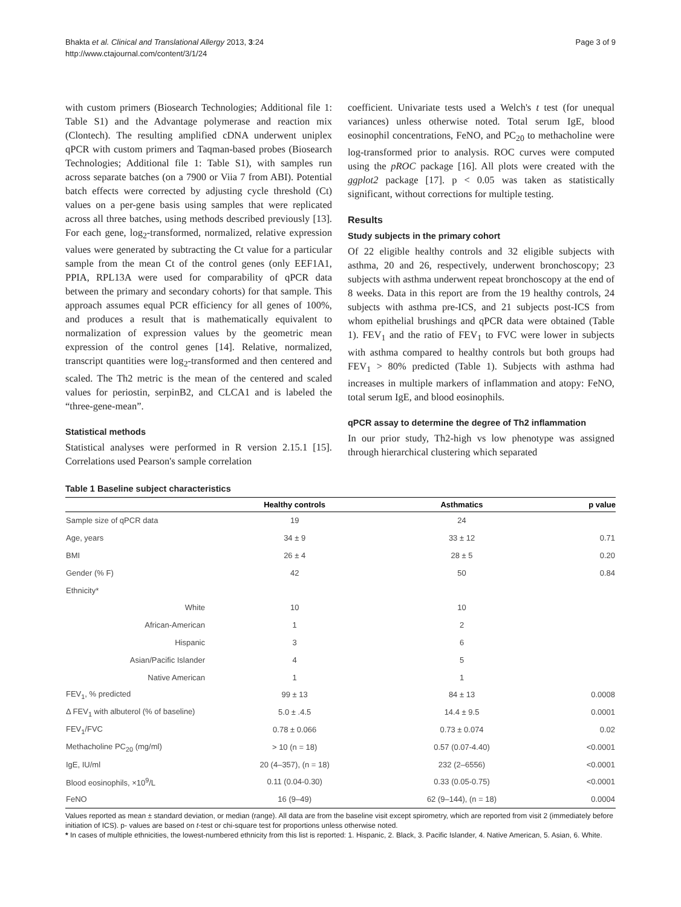Bhakta et al. Clinical and Translational Allergy 2013, 3:24
http://www.ctajournal.com/content/3/1/24
Page 3 of 9
with custom primers (Biosearch Technologies; Additional file 1: Table S1) and the Advantage polymerase and reaction mix (Clontech). The resulting amplified cDNA underwent uniplex qPCR with custom primers and Taqman-based probes (Biosearch Technologies; Additional file 1: Table S1), with samples run across separate batches (on a 7900 or Viia 7 from ABI). Potential batch effects were corrected by adjusting cycle threshold (Ct) values on a per-gene basis using samples that were replicated across all three batches, using methods described previously [13]. For each gene, log<sub>2</sub>-transformed, normalized, relative expression values were generated by subtracting the Ct value for a particular sample from the mean Ct of the control genes (only EEF1A1, PPIA, RPL13A were used for comparability of qPCR data between the primary and secondary cohorts) for that sample. This approach assumes equal PCR efficiency for all genes of 100%, and produces a result that is mathematically equivalent to normalization of expression values by the geometric mean expression of the control genes [14]. Relative, normalized, transcript quantities were log<sub>2</sub>-transformed and then centered and scaled. The Th2 metric is the mean of the centered and scaled values for periostin, serpinB2, and CLCA1 and is labeled the “three-gene-mean”.
Statistical methods
Statistical analyses were performed in R version 2.15.1 [15]. Correlations used Pearson's sample correlation
coefficient. Univariate tests used a Welch's t test (for unequal variances) unless otherwise noted. Total serum IgE, blood eosinophil concentrations, FeNO, and PC<sub>20</sub> to methacholine were log-transformed prior to analysis. ROC curves were computed using the pROC package [16]. All plots were created with the ggplot2 package [17]. p < 0.05 was taken as statistically significant, without corrections for multiple testing.
Results
Study subjects in the primary cohort
Of 22 eligible healthy controls and 32 eligible subjects with asthma, 20 and 26, respectively, underwent bronchoscopy; 23 subjects with asthma underwent repeat bronchoscopy at the end of 8 weeks. Data in this report are from the 19 healthy controls, 24 subjects with asthma pre-ICS, and 21 subjects post-ICS from whom epithelial brushings and qPCR data were obtained (Table 1). FEV<sub>1</sub> and the ratio of FEV<sub>1</sub> to FVC were lower in subjects with asthma compared to healthy controls but both groups had FEV<sub>1</sub> > 80% predicted (Table 1). Subjects with asthma had increases in multiple markers of inflammation and atopy: FeNO, total serum IgE, and blood eosinophils.
qPCR assay to determine the degree of Th2 inflammation
In our prior study, Th2-high vs low phenotype was assigned through hierarchical clustering which separated
Table 1 Baseline subject characteristics
| | Healthy controls | Asthmatics | p value |
| --- | --- | --- | --- |
| Sample size of qPCR data | 19 | 24 | |
| Age, years | 34 ± 9 | 33 ± 12 | 0.71 |
| BMI | 26 ± 4 | 28 ± 5 | 0.20 |
| Gender (% F) | 42 | 50 | 0.84 |
| Ethnicity* | | | |
| White | 10 | 10 | |
| African-American | 1 | 2 | |
| Hispanic | 3 | 6 | |
| Asian/Pacific Islander | 4 | 5 | |
| Native American | 1 | 1 | |
| FEV<sub>1</sub>, % predicted | 99 ± 13 | 84 ± 13 | 0.0008 |
| Δ FEV<sub>1</sub> with albuterol (% of baseline) | 5.0 ± .4.5 | 14.4 ± 9.5 | 0.0001 |
| FEV<sub>1</sub>/FVC | 0.78 ± 0.066 | 0.73 ± 0.074 | 0.02 |
| Methacholine PC<sub>20</sub> (mg/ml) | > 10 (n = 18) | 0.57 (0.07-4.40) | <0.0001 |
| IgE, IU/ml | 20 (4–357), (n = 18) | 232 (2–6556) | <0.0001 |
| Blood eosinophils, ×10<sup>9</sup>/L | 0.11 (0.04-0.30) | 0.33 (0.05-0.75) | <0.0001 |
| FeNO | 16 (9–49) | 62 (9–144), (n = 18) | 0.0004 |
Values reported as mean ± standard deviation, or median (range). All data are from the baseline visit except spirometry, which are reported from visit 2 (immediately before initiation of ICS). p- values are based on t-test or chi-square test for proportions unless otherwise noted.
* In cases of multiple ethnicities, the lowest-numbered ethnicity from this list is reported: 1. Hispanic, 2. Black, 3. Pacific Islander, 4. Native American, 5. Asian, 6. White.